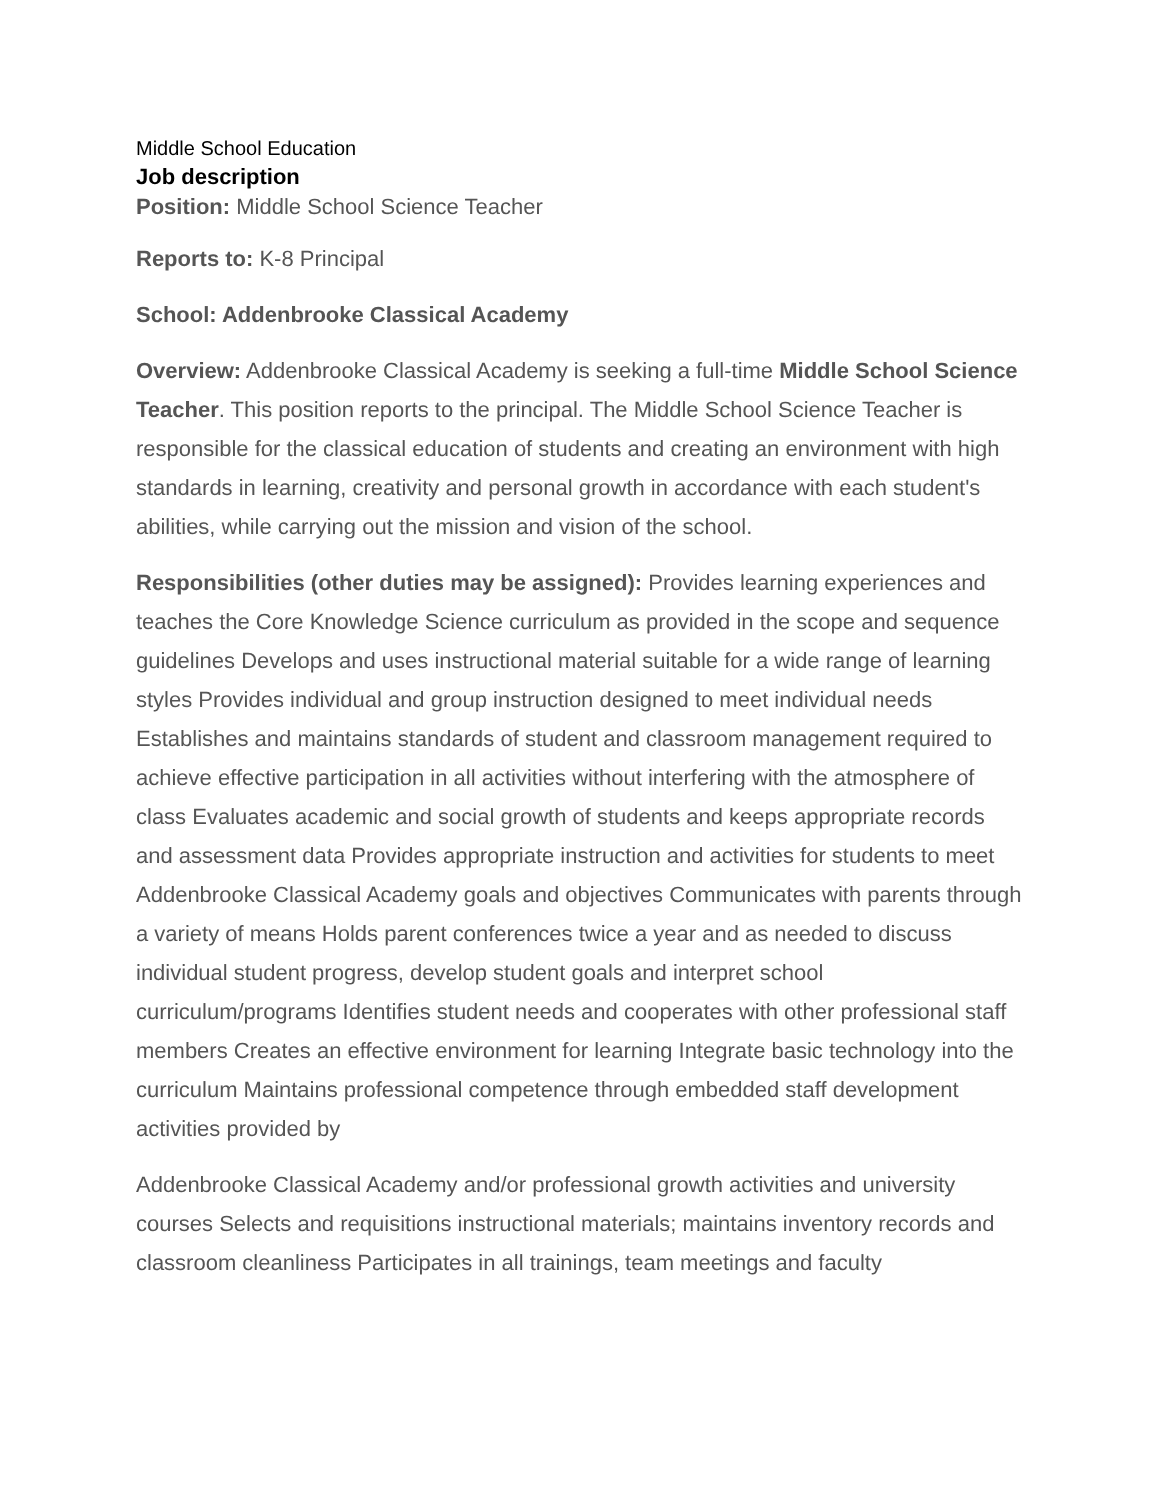Middle School Education
Job description
Position: Middle School Science Teacher
Reports to: K-8 Principal
School: Addenbrooke Classical Academy
Overview: Addenbrooke Classical Academy is seeking a full-time Middle School Science Teacher. This position reports to the principal. The Middle School Science Teacher is responsible for the classical education of students and creating an environment with high standards in learning, creativity and personal growth in accordance with each student's abilities, while carrying out the mission and vision of the school.
Responsibilities (other duties may be assigned): Provides learning experiences and teaches the Core Knowledge Science curriculum as provided in the scope and sequence guidelines Develops and uses instructional material suitable for a wide range of learning styles Provides individual and group instruction designed to meet individual needs Establishes and maintains standards of student and classroom management required to achieve effective participation in all activities without interfering with the atmosphere of class Evaluates academic and social growth of students and keeps appropriate records and assessment data Provides appropriate instruction and activities for students to meet Addenbrooke Classical Academy goals and objectives Communicates with parents through a variety of means Holds parent conferences twice a year and as needed to discuss individual student progress, develop student goals and interpret school curriculum/programs Identifies student needs and cooperates with other professional staff members Creates an effective environment for learning Integrate basic technology into the curriculum Maintains professional competence through embedded staff development activities provided by
Addenbrooke Classical Academy and/or professional growth activities and university courses Selects and requisitions instructional materials; maintains inventory records and classroom cleanliness Participates in all trainings, team meetings and faculty